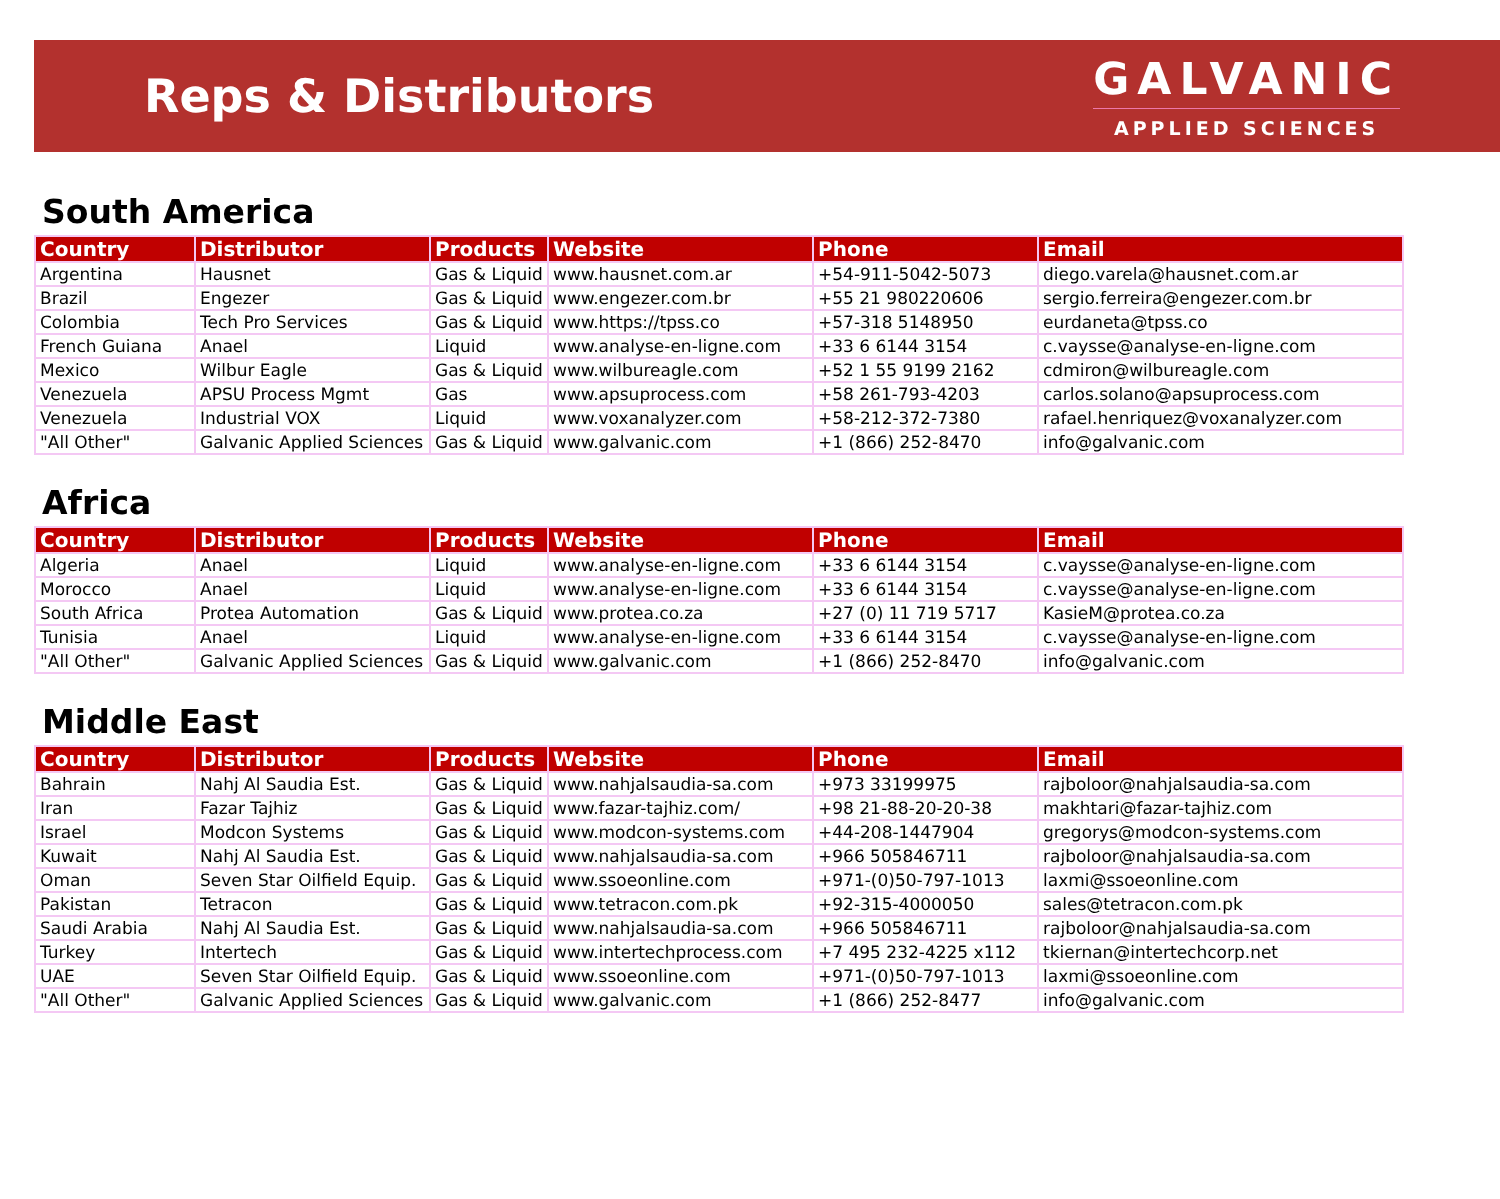Reps & Distributors
GALVANIC
APPLIED SCIENCES
South America
| Country | Distributor | Products | Website | Phone | Email |
| --- | --- | --- | --- | --- | --- |
| Argentina | Hausnet | Gas & Liquid | www.hausnet.com.ar | +54-911-5042-5073 | diego.varela@hausnet.com.ar |
| Brazil | Engezer | Gas & Liquid | www.engezer.com.br | +55 21 980220606 | sergio.ferreira@engezer.com.br |
| Colombia | Tech Pro Services | Gas & Liquid | www.https://tpss.co | +57-318 5148950 | eurdaneta@tpss.co |
| French Guiana | Anael | Liquid | www.analyse-en-ligne.com | +33 6 6144 3154 | c.vaysse@analyse-en-ligne.com |
| Mexico | Wilbur Eagle | Gas & Liquid | www.wilbureagle.com | +52 1 55 9199 2162 | cdmiron@wilbureagle.com |
| Venezuela | APSU Process Mgmt | Gas | www.apsuprocess.com | +58 261-793-4203 | carlos.solano@apsuprocess.com |
| Venezuela | Industrial VOX | Liquid | www.voxanalyzer.com | +58-212-372-7380 | rafael.henriquez@voxanalyzer.com |
| "All Other" | Galvanic Applied Sciences | Gas & Liquid | www.galvanic.com | +1 (866) 252-8470 | info@galvanic.com |
Africa
| Country | Distributor | Products | Website | Phone | Email |
| --- | --- | --- | --- | --- | --- |
| Algeria | Anael | Liquid | www.analyse-en-ligne.com | +33 6 6144 3154 | c.vaysse@analyse-en-ligne.com |
| Morocco | Anael | Liquid | www.analyse-en-ligne.com | +33 6 6144 3154 | c.vaysse@analyse-en-ligne.com |
| South Africa | Protea Automation | Gas & Liquid | www.protea.co.za | +27 (0) 11 719 5717 | KasieM@protea.co.za |
| Tunisia | Anael | Liquid | www.analyse-en-ligne.com | +33 6 6144 3154 | c.vaysse@analyse-en-ligne.com |
| "All Other" | Galvanic Applied Sciences | Gas & Liquid | www.galvanic.com | +1 (866) 252-8470 | info@galvanic.com |
Middle East
| Country | Distributor | Products | Website | Phone | Email |
| --- | --- | --- | --- | --- | --- |
| Bahrain | Nahj Al Saudia Est. | Gas & Liquid | www.nahjalsaudia-sa.com | +973 33199975 | rajboloor@nahjalsaudia-sa.com |
| Iran | Fazar Tajhiz | Gas & Liquid | www.fazar-tajhiz.com/ | +98 21-88-20-20-38 | makhtari@fazar-tajhiz.com |
| Israel | Modcon Systems | Gas & Liquid | www.modcon-systems.com | +44-208-1447904 | gregorys@modcon-systems.com |
| Kuwait | Nahj Al Saudia Est. | Gas & Liquid | www.nahjalsaudia-sa.com | +966 505846711 | rajboloor@nahjalsaudia-sa.com |
| Oman | Seven Star Oilfield Equip. | Gas & Liquid | www.ssoeonline.com | +971-(0)50-797-1013 | laxmi@ssoeonline.com |
| Pakistan | Tetracon | Gas & Liquid | www.tetracon.com.pk | +92-315-4000050 | sales@tetracon.com.pk |
| Saudi Arabia | Nahj Al Saudia Est. | Gas & Liquid | www.nahjalsaudia-sa.com | +966 505846711 | rajboloor@nahjalsaudia-sa.com |
| Turkey | Intertech | Gas & Liquid | www.intertechprocess.com | +7 495 232-4225 x112 | tkiernan@intertechcorp.net |
| UAE | Seven Star Oilfield Equip. | Gas & Liquid | www.ssoeonline.com | +971-(0)50-797-1013 | laxmi@ssoeonline.com |
| "All Other" | Galvanic Applied Sciences | Gas & Liquid | www.galvanic.com | +1 (866) 252-8477 | info@galvanic.com |